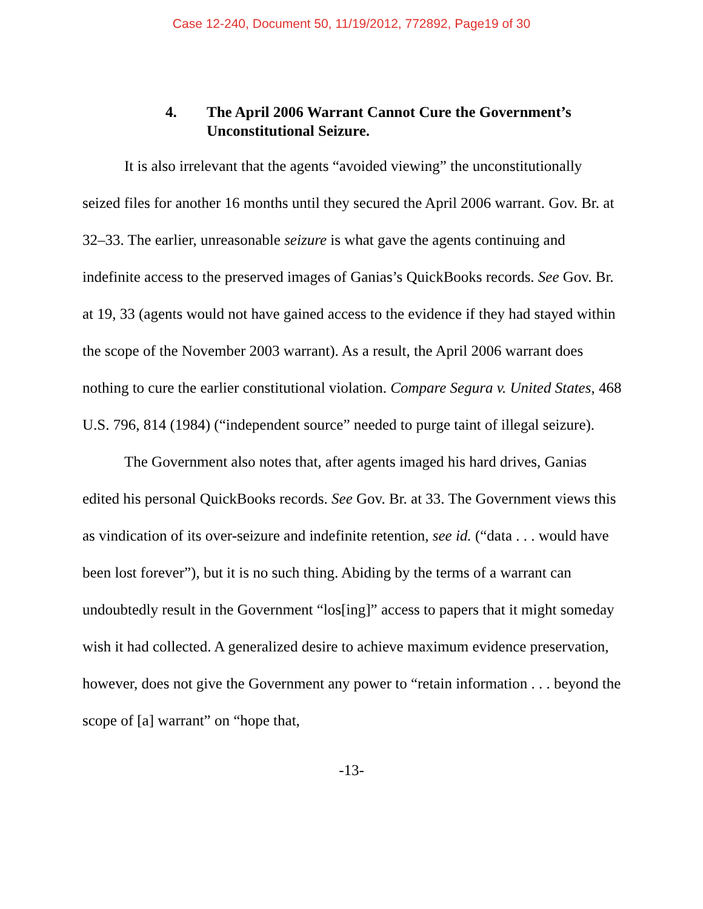Case 12-240, Document 50, 11/19/2012, 772892, Page19 of 30
4. The April 2006 Warrant Cannot Cure the Government’s Unconstitutional Seizure.
It is also irrelevant that the agents “avoided viewing” the unconstitutionally seized files for another 16 months until they secured the April 2006 warrant. Gov. Br. at 32–33. The earlier, unreasonable seizure is what gave the agents continuing and indefinite access to the preserved images of Ganias’s QuickBooks records. See Gov. Br. at 19, 33 (agents would not have gained access to the evidence if they had stayed within the scope of the November 2003 warrant). As a result, the April 2006 warrant does nothing to cure the earlier constitutional violation. Compare Segura v. United States, 468 U.S. 796, 814 (1984) (“independent source” needed to purge taint of illegal seizure).
The Government also notes that, after agents imaged his hard drives, Ganias edited his personal QuickBooks records. See Gov. Br. at 33. The Government views this as vindication of its over-seizure and indefinite retention, see id. (“data . . . would have been lost forever”), but it is no such thing. Abiding by the terms of a warrant can undoubtedly result in the Government “los[ing]” access to papers that it might someday wish it had collected. A generalized desire to achieve maximum evidence preservation, however, does not give the Government any power to “retain information . . . beyond the scope of [a] warrant” on “hope that,
-13-